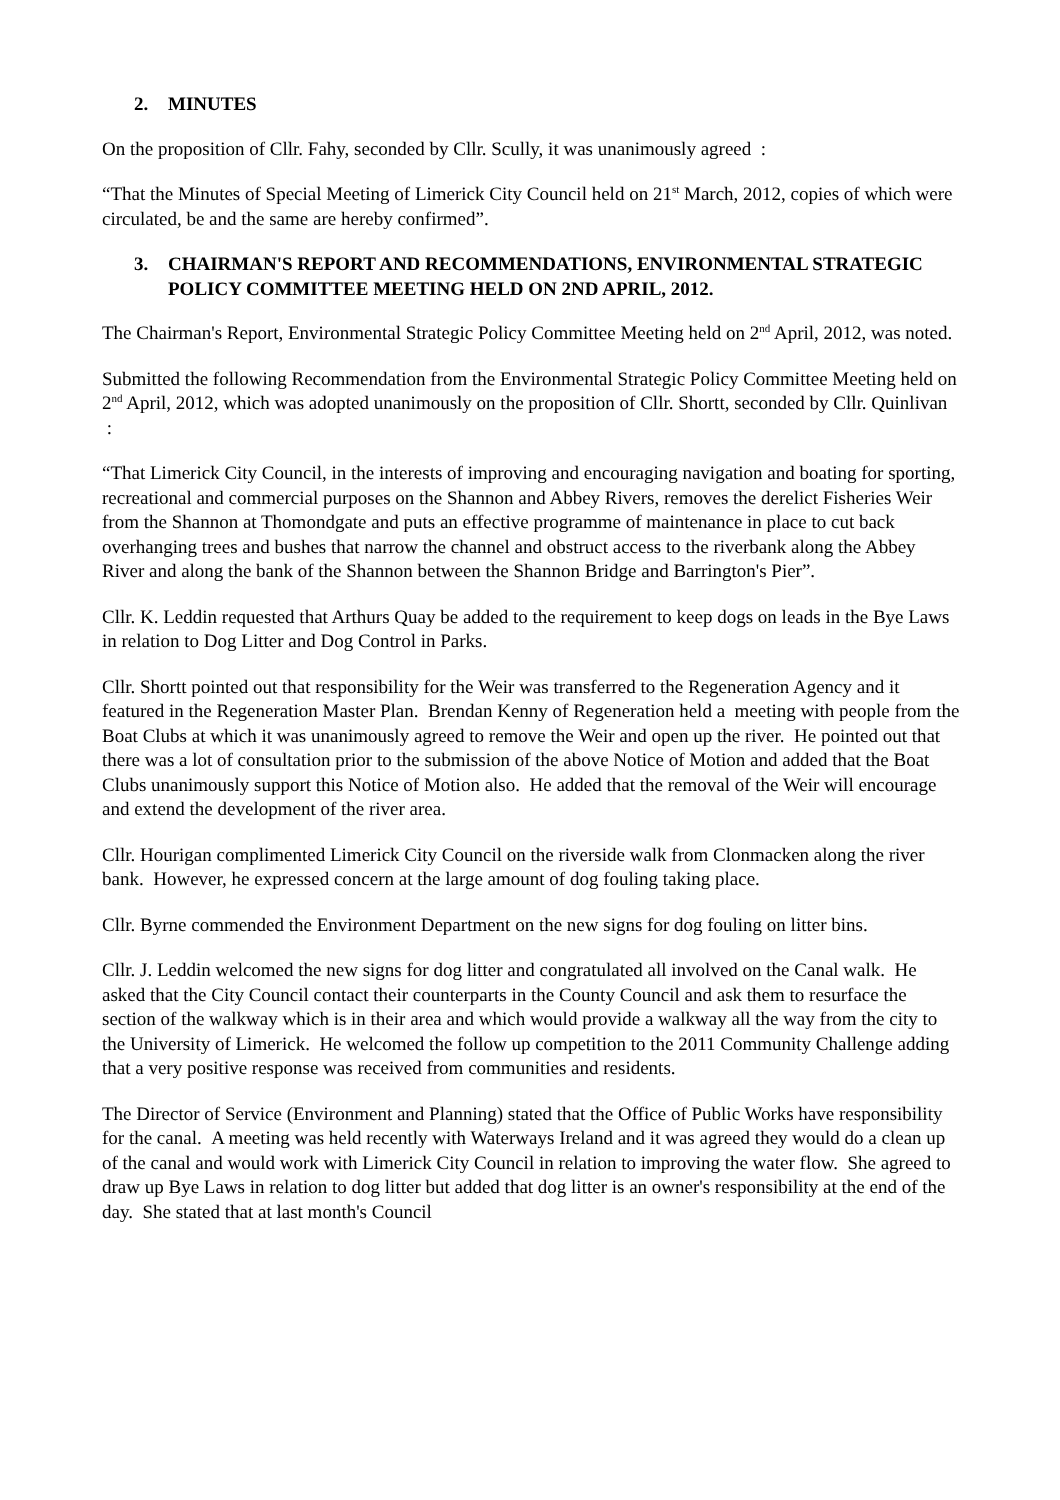2. MINUTES
On the proposition of Cllr. Fahy, seconded by Cllr. Scully, it was unanimously agreed :
“That the Minutes of Special Meeting of Limerick City Council held on 21<sup>st</sup> March, 2012, copies of which were circulated, be and the same are hereby confirmed”.
3. CHAIRMAN'S REPORT AND RECOMMENDATIONS, ENVIRONMENTAL STRATEGIC POLICY COMMITTEE MEETING HELD ON 2ND APRIL, 2012.
The Chairman's Report, Environmental Strategic Policy Committee Meeting held on 2<sup>nd</sup> April, 2012, was noted.
Submitted the following Recommendation from the Environmental Strategic Policy Committee Meeting held on 2<sup>nd</sup> April, 2012, which was adopted unanimously on the proposition of Cllr. Shortt, seconded by Cllr. Quinlivan :
“That Limerick City Council, in the interests of improving and encouraging navigation and boating for sporting, recreational and commercial purposes on the Shannon and Abbey Rivers, removes the derelict Fisheries Weir from the Shannon at Thomondgate and puts an effective programme of maintenance in place to cut back overhanging trees and bushes that narrow the channel and obstruct access to the riverbank along the Abbey River and along the bank of the Shannon between the Shannon Bridge and Barrington's Pier”.
Cllr. K. Leddin requested that Arthurs Quay be added to the requirement to keep dogs on leads in the Bye Laws in relation to Dog Litter and Dog Control in Parks.
Cllr. Shortt pointed out that responsibility for the Weir was transferred to the Regeneration Agency and it featured in the Regeneration Master Plan. Brendan Kenny of Regeneration held a meeting with people from the Boat Clubs at which it was unanimously agreed to remove the Weir and open up the river. He pointed out that there was a lot of consultation prior to the submission of the above Notice of Motion and added that the Boat Clubs unanimously support this Notice of Motion also. He added that the removal of the Weir will encourage and extend the development of the river area.
Cllr. Hourigan complimented Limerick City Council on the riverside walk from Clonmacken along the river bank. However, he expressed concern at the large amount of dog fouling taking place.
Cllr. Byrne commended the Environment Department on the new signs for dog fouling on litter bins.
Cllr. J. Leddin welcomed the new signs for dog litter and congratulated all involved on the Canal walk. He asked that the City Council contact their counterparts in the County Council and ask them to resurface the section of the walkway which is in their area and which would provide a walkway all the way from the city to the University of Limerick. He welcomed the follow up competition to the 2011 Community Challenge adding that a very positive response was received from communities and residents.
The Director of Service (Environment and Planning) stated that the Office of Public Works have responsibility for the canal. A meeting was held recently with Waterways Ireland and it was agreed they would do a clean up of the canal and would work with Limerick City Council in relation to improving the water flow. She agreed to draw up Bye Laws in relation to dog litter but added that dog litter is an owner's responsibility at the end of the day. She stated that at last month's Council